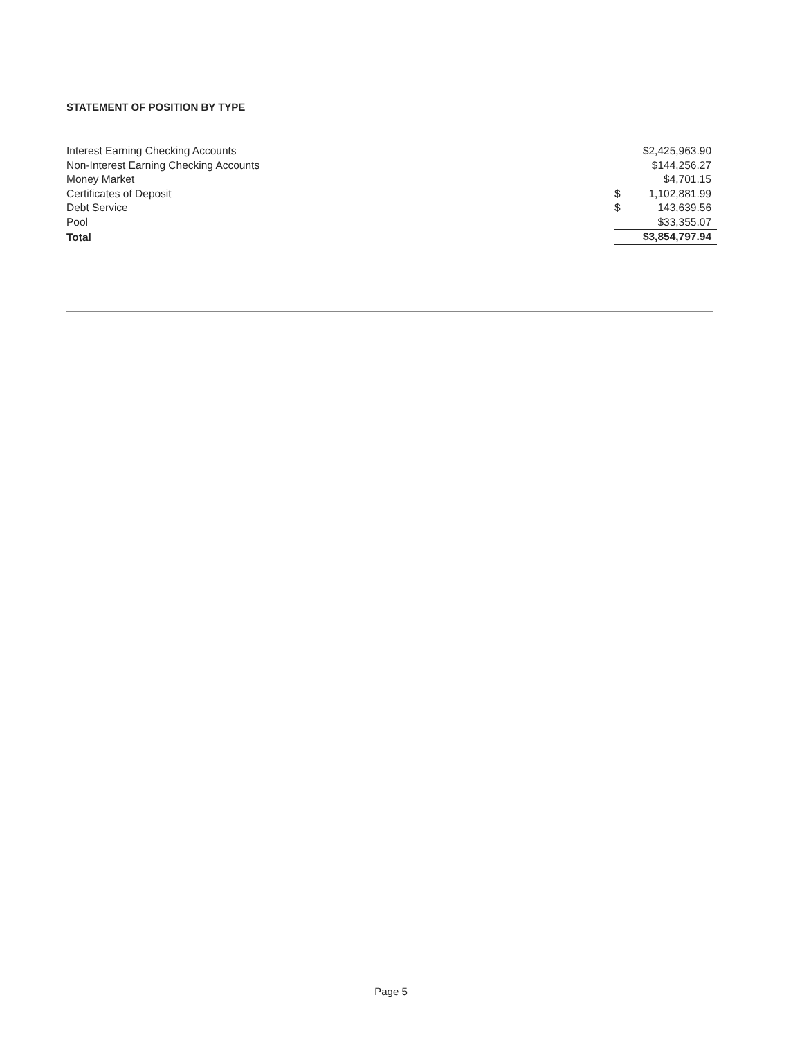STATEMENT OF POSITION BY TYPE
| Interest Earning Checking Accounts | | $2,425,963.90 |
| Non-Interest Earning Checking Accounts | | $144,256.27 |
| Money Market | | $4,701.15 |
| Certificates of Deposit | $ | 1,102,881.99 |
| Debt Service | $ | 143,639.56 |
| Pool | | $33,355.07 |
| Total | | $3,854,797.94 |
Page 5